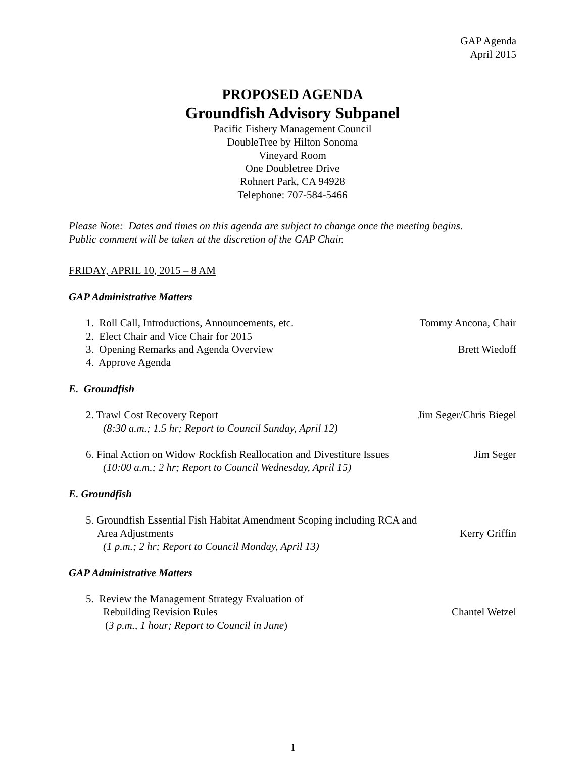GAP Agenda
April 2015
PROPOSED AGENDA
Groundfish Advisory Subpanel
Pacific Fishery Management Council
DoubleTree by Hilton Sonoma
Vineyard Room
One Doubletree Drive
Rohnert Park, CA 94928
Telephone: 707-584-5466
Please Note: Dates and times on this agenda are subject to change once the meeting begins.
Public comment will be taken at the discretion of the GAP Chair.
FRIDAY, APRIL 10, 2015 – 8 AM
GAP Administrative Matters
1. Roll Call, Introductions, Announcements, etc. Tommy Ancona, Chair
2. Elect Chair and Vice Chair for 2015
3. Opening Remarks and Agenda Overview Brett Wiedoff
4. Approve Agenda
E. Groundfish
2. Trawl Cost Recovery Report Jim Seger/Chris Biegel
(8:30 a.m.; 1.5 hr; Report to Council Sunday, April 12)
6. Final Action on Widow Rockfish Reallocation and Divestiture Issues Jim Seger
(10:00 a.m.; 2 hr; Report to Council Wednesday, April 15)
E. Groundfish
5. Groundfish Essential Fish Habitat Amendment Scoping including RCA and
Area Adjustments Kerry Griffin
(1 p.m.; 2 hr; Report to Council Monday, April 13)
GAP Administrative Matters
5. Review the Management Strategy Evaluation of
Rebuilding Revision Rules Chantel Wetzel
(3 p.m., 1 hour; Report to Council in June)
1